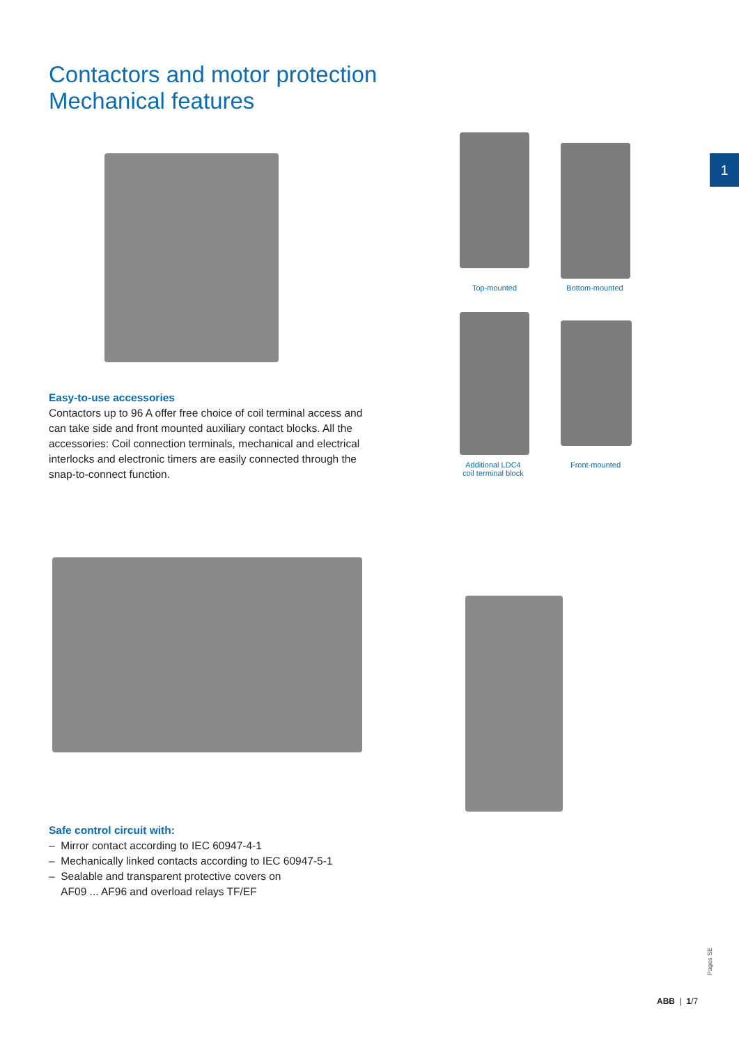Contactors and motor protection
Mechanical features
1
Top-mounted Bottom-mounted
Additional LDC4
coil terminal block
Front-mounted
Easy-to-use accessories
Contactors up to 96 A offer free choice of coil terminal access and can take side and front mounted auxiliary contact blocks. All the accessories: Coil connection terminals, mechanical and electrical interlocks and electronic timers are easily connected through the snap-to-connect function.
Safe control circuit with:
– Mirror contact according to IEC 60947-4-1
– Mechanically linked contacts according to IEC 60947-5-1
– Sealable and transparent protective covers on
AF09 ... AF96 and overload relays TF/EF
Pages SE
ABB | 1/7